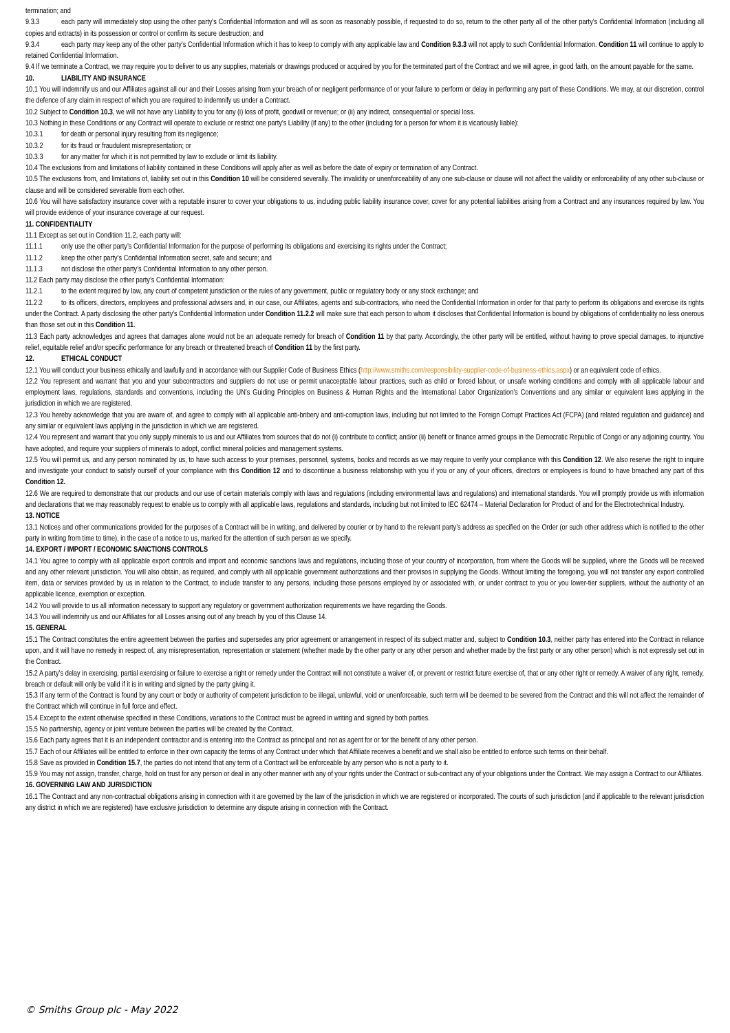termination; and
9.3.3 each party will immediately stop using the other party's Confidential Information and will as soon as reasonably possible, if requested to do so, return to the other party all of the other party’s Confidential Information (including all copies and extracts) in its possession or control or confirm its secure destruction; and
9.3.4 each party may keep any of the other party’s Confidential Information which it has to keep to comply with any applicable law and Condition 9.3.3 will not apply to such Confidential Information. Condition 11 will continue to apply to retained Confidential Information.
9.4 If we terminate a Contract, we may require you to deliver to us any supplies, materials or drawings produced or acquired by you for the terminated part of the Contract and we will agree, in good faith, on the amount payable for the same.
10. LIABILITY AND INSURANCE
10.1 You will indemnify us and our Affiliates against all our and their Losses arising from your breach of or negligent performance of or your failure to perform or delay in performing any part of these Conditions. We may, at our discretion, control the defence of any claim in respect of which you are required to indemnify us under a Contract.
10.2 Subject to Condition 10.3, we will not have any Liability to you for any (i) loss of profit, goodwill or revenue; or (ii) any indirect, consequential or special loss.
10.3 Nothing in these Conditions or any Contract will operate to exclude or restrict one party’s Liability (if any) to the other (including for a person for whom it is vicariously liable):
10.3.1 for death or personal injury resulting from its negligence;
10.3.2 for its fraud or fraudulent misrepresentation; or
10.3.3 for any matter for which it is not permitted by law to exclude or limit its liability.
10.4 The exclusions from and limitations of liability contained in these Conditions will apply after as well as before the date of expiry or termination of any Contract.
10.5 The exclusions from, and limitations of, liability set out in this Condition 10 will be considered severally. The invalidity or unenforceability of any one sub-clause or clause will not affect the validity or enforceability of any other sub-clause or clause and will be considered severable from each other.
10.6 You will have satisfactory insurance cover with a reputable insurer to cover your obligations to us, including public liability insurance cover, cover for any potential liabilities arising from a Contract and any insurances required by law. You will provide evidence of your insurance coverage at our request.
11. CONFIDENTIALITY
11.1 Except as set out in Condition 11.2, each party will:
11.1.1 only use the other party’s Confidential Information for the purpose of performing its obligations and exercising its rights under the Contract;
11.1.2 keep the other party’s Confidential Information secret, safe and secure; and
11.1.3 not disclose the other party’s Confidential Information to any other person.
11.2 Each party may disclose the other party’s Confidential Information:
11.2.1 to the extent required by law, any court of competent jurisdiction or the rules of any government, public or regulatory body or any stock exchange; and
11.2.2 to its officers, directors, employees and professional advisers and, in our case, our Affiliates, agents and sub-contractors, who need the Confidential Information in order for that party to perform its obligations and exercise its rights under the Contract. A party disclosing the other party’s Confidential Information under Condition 11.2.2 will make sure that each person to whom it discloses that Confidential Information is bound by obligations of confidentiality no less onerous than those set out in this Condition 11.
11.3 Each party acknowledges and agrees that damages alone would not be an adequate remedy for breach of Condition 11 by that party. Accordingly, the other party will be entitled, without having to prove special damages, to injunctive relief, equitable relief and/or specific performance for any breach or threatened breach of Condition 11 by the first party.
12. ETHICAL CONDUCT
12.1 You will conduct your business ethically and lawfully and in accordance with our Supplier Code of Business Ethics (http://www.smiths.com/responsibility-supplier-code-of-business-ethics.aspx) or an equivalent code of ethics.
12.2 You represent and warrant that you and your subcontractors and suppliers do not use or permit unacceptable labour practices, such as child or forced labour, or unsafe working conditions and comply with all applicable labour and employment laws, regulations, standards and conventions, including the UN’s Guiding Principles on Business & Human Rights and the International Labor Organization’s Conventions and any similar or equivalent laws applying in the jurisdiction in which we are registered.
12.3 You hereby acknowledge that you are aware of, and agree to comply with all applicable anti-bribery and anti-corruption laws, including but not limited to the Foreign Corrupt Practices Act (FCPA) (and related regulation and guidance) and any similar or equivalent laws applying in the jurisdiction in which we are registered.
12.4 You represent and warrant that you only supply minerals to us and our Affiliates from sources that do not (i) contribute to conflict; and/or (ii) benefit or finance armed groups in the Democratic Republic of Congo or any adjoining country. You have adopted, and require your suppliers of minerals to adopt, conflict mineral policies and management systems.
12.5 You will permit us, and any person nominated by us, to have such access to your premises, personnel, systems, books and records as we may require to verify your compliance with this Condition 12. We also reserve the right to inquire and investigate your conduct to satisfy ourself of your compliance with this Condition 12 and to discontinue a business relationship with you if you or any of your officers, directors or employees is found to have breached any part of this Condition 12.
12.6 We are required to demonstrate that our products and our use of certain materials comply with laws and regulations (including environmental laws and regulations) and international standards. You will promptly provide us with information and declarations that we may reasonably request to enable us to comply with all applicable laws, regulations and standards, including but not limited to IEC 62474 – Material Declaration for Product of and for the Electrotechnical Industry.
13. NOTICE
13.1 Notices and other communications provided for the purposes of a Contract will be in writing, and delivered by courier or by hand to the relevant party’s address as specified on the Order (or such other address which is notified to the other party in writing from time to time), in the case of a notice to us, marked for the attention of such person as we specify.
14. EXPORT / IMPORT / ECONOMIC SANCTIONS CONTROLS
14.1 You agree to comply with all applicable export controls and import and economic sanctions laws and regulations, including those of your country of incorporation, from where the Goods will be supplied, where the Goods will be received and any other relevant jurisdiction. You will also obtain, as required, and comply with all applicable government authorizations and their provisos in supplying the Goods. Without limiting the foregoing, you will not transfer any export controlled item, data or services provided by us in relation to the Contract, to include transfer to any persons, including those persons employed by or associated with, or under contract to you or you lower-tier suppliers, without the authority of an applicable licence, exemption or exception.
14.2 You will provide to us all information necessary to support any regulatory or government authorization requirements we have regarding the Goods.
14.3 You will indemnify us and our Affiliates for all Losses arising out of any breach by you of this Clause 14.
15. GENERAL
15.1 The Contract constitutes the entire agreement between the parties and supersedes any prior agreement or arrangement in respect of its subject matter and, subject to Condition 10.3, neither party has entered into the Contract in reliance upon, and it will have no remedy in respect of, any misrepresentation, representation or statement (whether made by the other party or any other person and whether made by the first party or any other person) which is not expressly set out in the Contract.
15.2 A party's delay in exercising, partial exercising or failure to exercise a right or remedy under the Contract will not constitute a waiver of, or prevent or restrict future exercise of, that or any other right or remedy. A waiver of any right, remedy, breach or default will only be valid if it is in writing and signed by the party giving it.
15.3 If any term of the Contract is found by any court or body or authority of competent jurisdiction to be illegal, unlawful, void or unenforceable, such term will be deemed to be severed from the Contract and this will not affect the remainder of the Contract which will continue in full force and effect.
15.4 Except to the extent otherwise specified in these Conditions, variations to the Contract must be agreed in writing and signed by both parties.
15.5 No partnership, agency or joint venture between the parties will be created by the Contract.
15.6 Each party agrees that it is an independent contractor and is entering into the Contract as principal and not as agent for or for the benefit of any other person.
15.7 Each of our Affiliates will be entitled to enforce in their own capacity the terms of any Contract under which that Affiliate receives a benefit and we shall also be entitled to enforce such terms on their behalf.
15.8 Save as provided in Condition 15.7, the parties do not intend that any term of a Contract will be enforceable by any person who is not a party to it.
15.9 You may not assign, transfer, charge, hold on trust for any person or deal in any other manner with any of your rights under the Contract or sub-contract any of your obligations under the Contract. We may assign a Contract to our Affiliates.
16. GOVERNING LAW AND JURISDICTION
16.1 The Contract and any non-contractual obligations arising in connection with it are governed by the law of the jurisdiction in which we are registered or incorporated. The courts of such jurisdiction (and if applicable to the relevant jurisdiction any district in which we are registered) have exclusive jurisdiction to determine any dispute arising in connection with the Contract.
© Smiths Group plc - May 2022